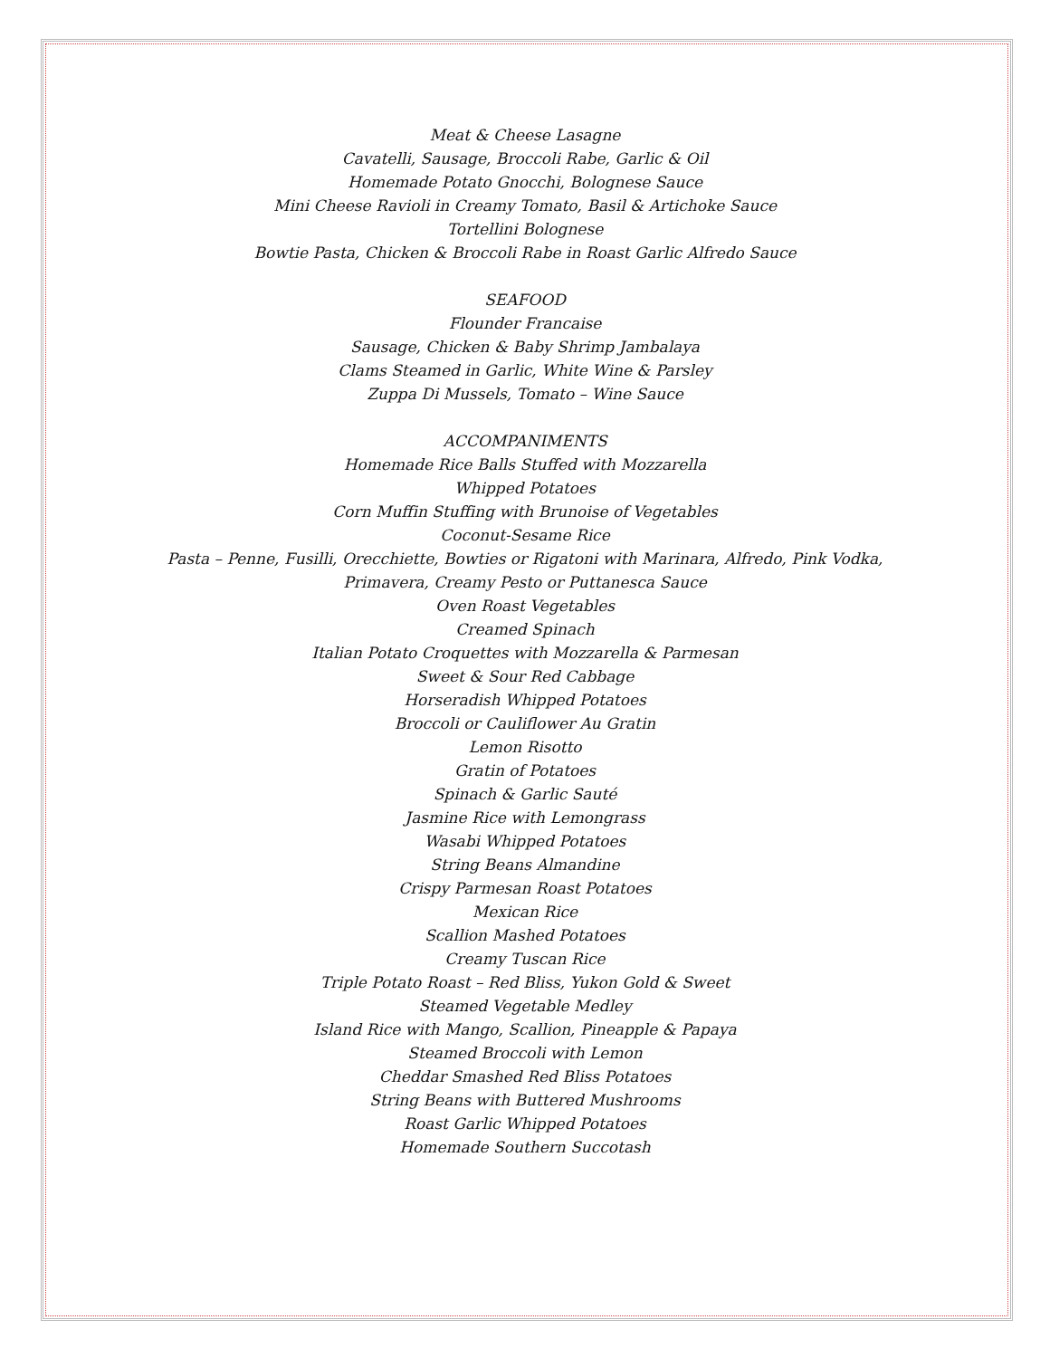Meat & Cheese Lasagne
Cavatelli, Sausage, Broccoli Rabe, Garlic & Oil
Homemade Potato Gnocchi, Bolognese Sauce
Mini Cheese Ravioli in Creamy Tomato, Basil & Artichoke Sauce
Tortellini Bolognese
Bowtie Pasta, Chicken & Broccoli Rabe in Roast Garlic Alfredo Sauce
SEAFOOD
Flounder Francaise
Sausage, Chicken & Baby Shrimp Jambalaya
Clams Steamed in Garlic, White Wine & Parsley
Zuppa Di Mussels, Tomato – Wine Sauce
ACCOMPANIMENTS
Homemade Rice Balls Stuffed with Mozzarella
Whipped Potatoes
Corn Muffin Stuffing with Brunoise of Vegetables
Coconut-Sesame Rice
Pasta – Penne, Fusilli, Orecchiette, Bowties or Rigatoni with Marinara, Alfredo, Pink Vodka,
Primavera, Creamy Pesto or Puttanesca Sauce
Oven Roast Vegetables
Creamed Spinach
Italian Potato Croquettes with Mozzarella & Parmesan
Sweet & Sour Red Cabbage
Horseradish Whipped Potatoes
Broccoli or Cauliflower Au Gratin
Lemon Risotto
Gratin of Potatoes
Spinach & Garlic Sauté
Jasmine Rice with Lemongrass
Wasabi Whipped Potatoes
String Beans Almandine
Crispy Parmesan Roast Potatoes
Mexican Rice
Scallion Mashed Potatoes
Creamy Tuscan Rice
Triple Potato Roast – Red Bliss, Yukon Gold & Sweet
Steamed Vegetable Medley
Island Rice with Mango, Scallion, Pineapple & Papaya
Steamed Broccoli with Lemon
Cheddar Smashed Red Bliss Potatoes
String Beans with Buttered Mushrooms
Roast Garlic Whipped Potatoes
Homemade Southern Succotash